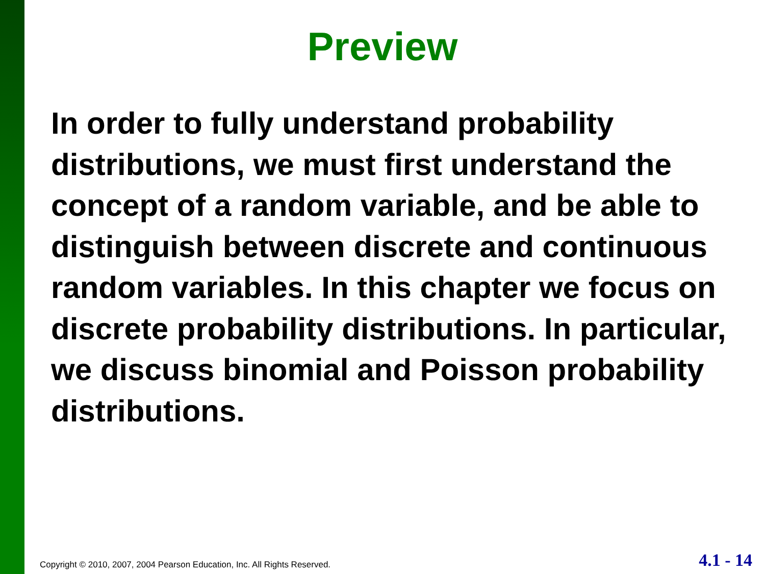Preview
In order to fully understand probability distributions, we must first understand the concept of a random variable, and be able to distinguish between discrete and continuous random variables. In this chapter we focus on discrete probability distributions. In particular, we discuss binomial and Poisson probability distributions.
Copyright © 2010, 2007, 2004 Pearson Education, Inc. All Rights Reserved. 4.1 - 14